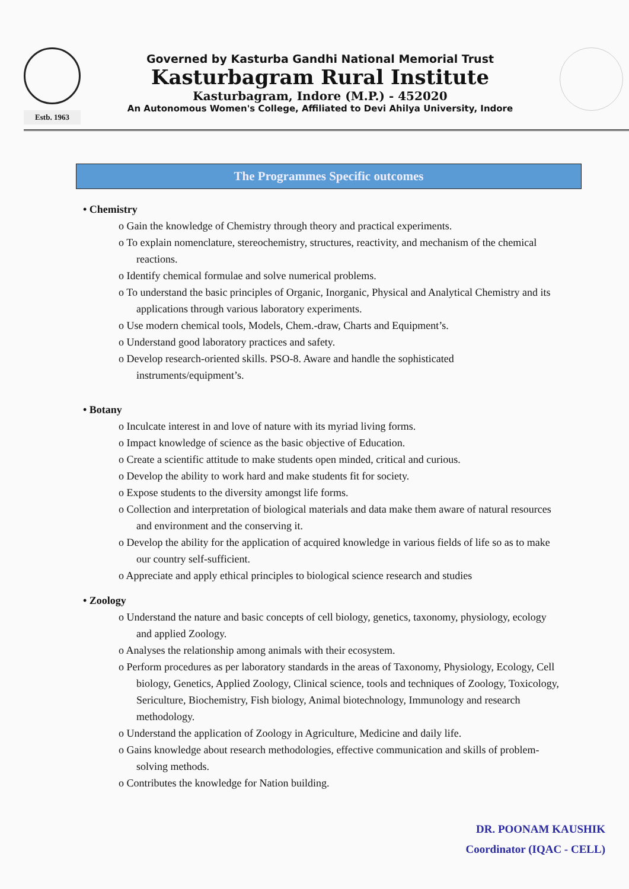Estb. 1963
Governed by Kasturba Gandhi National Memorial Trust
Kasturbagram Rural Institute
Kasturbagram, Indore (M.P.) - 452020
An Autonomous Women's College, Affiliated to Devi Ahilya University, Indore
The Programmes Specific outcomes
• Chemistry
o Gain the knowledge of Chemistry through theory and practical experiments.
o To explain nomenclature, stereochemistry, structures, reactivity, and mechanism of the chemical reactions.
o Identify chemical formulae and solve numerical problems.
o To understand the basic principles of Organic, Inorganic, Physical and Analytical Chemistry and its applications through various laboratory experiments.
o Use modern chemical tools, Models, Chem.-draw, Charts and Equipment’s.
o Understand good laboratory practices and safety.
o Develop research-oriented skills. PSO-8. Aware and handle the sophisticated instruments/equipment’s.
• Botany
o Inculcate interest in and love of nature with its myriad living forms.
o Impact knowledge of science as the basic objective of Education.
o Create a scientific attitude to make students open minded, critical and curious.
o Develop the ability to work hard and make students fit for society.
o Expose students to the diversity amongst life forms.
o Collection and interpretation of biological materials and data make them aware of natural resources and environment and the conserving it.
o Develop the ability for the application of acquired knowledge in various fields of life so as to make our country self-sufficient.
o Appreciate and apply ethical principles to biological science research and studies
• Zoology
o Understand the nature and basic concepts of cell biology, genetics, taxonomy, physiology, ecology and applied Zoology.
o Analyses the relationship among animals with their ecosystem.
o Perform procedures as per laboratory standards in the areas of Taxonomy, Physiology, Ecology, Cell biology, Genetics, Applied Zoology, Clinical science, tools and techniques of Zoology, Toxicology, Sericulture, Biochemistry, Fish biology, Animal biotechnology, Immunology and research methodology.
o Understand the application of Zoology in Agriculture, Medicine and daily life.
o Gains knowledge about research methodologies, effective communication and skills of problem-solving methods.
o Contributes the knowledge for Nation building.
DR. POONAM KAUSHIK
Coordinator (IQAC - CELL)